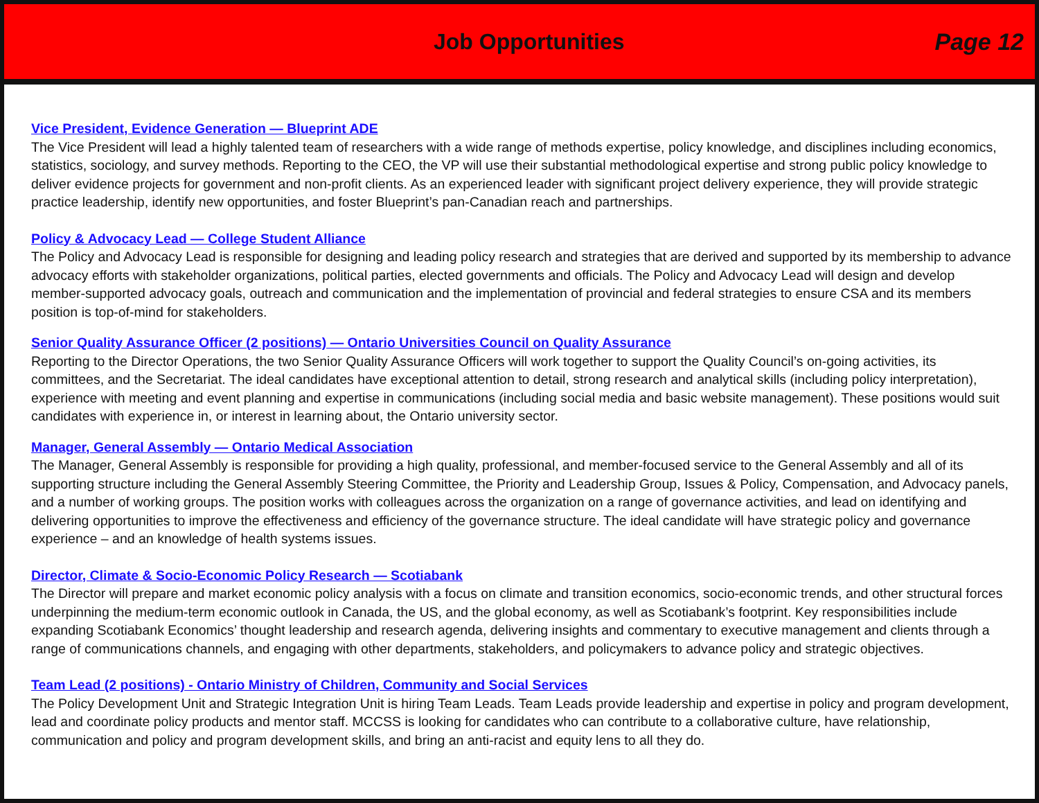Job Opportunities Page 12
Vice President, Evidence Generation — Blueprint ADE
The Vice President will lead a highly talented team of researchers with a wide range of methods expertise, policy knowledge, and disciplines including economics, statistics, sociology, and survey methods. Reporting to the CEO, the VP will use their substantial methodological expertise and strong public policy knowledge to deliver evidence projects for government and non-profit clients. As an experienced leader with significant project delivery experience, they will provide strategic practice leadership, identify new opportunities, and foster Blueprint’s pan-Canadian reach and partnerships.
Policy & Advocacy Lead — College Student Alliance
The Policy and Advocacy Lead is responsible for designing and leading policy research and strategies that are derived and supported by its membership to advance advocacy efforts with stakeholder organizations, political parties, elected governments and officials. The Policy and Advocacy Lead will design and develop member-supported advocacy goals, outreach and communication and the implementation of provincial and federal strategies to ensure CSA and its members position is top-of-mind for stakeholders.
Senior Quality Assurance Officer (2 positions) — Ontario Universities Council on Quality Assurance
Reporting to the Director Operations, the two Senior Quality Assurance Officers will work together to support the Quality Council’s on-going activities, its committees, and the Secretariat. The ideal candidates have exceptional attention to detail, strong research and analytical skills (including policy interpretation), experience with meeting and event planning and expertise in communications (including social media and basic website management). These positions would suit candidates with experience in, or interest in learning about, the Ontario university sector.
Manager, General Assembly — Ontario Medical Association
The Manager, General Assembly is responsible for providing a high quality, professional, and member-focused service to the General Assembly and all of its supporting structure including the General Assembly Steering Committee, the Priority and Leadership Group, Issues & Policy, Compensation, and Advocacy panels, and a number of working groups. The position works with colleagues across the organization on a range of governance activities, and lead on identifying and delivering opportunities to improve the effectiveness and efficiency of the governance structure. The ideal candidate will have strategic policy and governance experience – and an knowledge of health systems issues.
Director, Climate & Socio-Economic Policy Research — Scotiabank
The Director will prepare and market economic policy analysis with a focus on climate and transition economics, socio-economic trends, and other structural forces underpinning the medium-term economic outlook in Canada, the US, and the global economy, as well as Scotiabank’s footprint. Key responsibilities include expanding Scotiabank Economics’ thought leadership and research agenda, delivering insights and commentary to executive management and clients through a range of communications channels, and engaging with other departments, stakeholders, and policymakers to advance policy and strategic objectives.
Team Lead (2 positions) - Ontario Ministry of Children, Community and Social Services
The Policy Development Unit and Strategic Integration Unit is hiring Team Leads. Team Leads provide leadership and expertise in policy and program development, lead and coordinate policy products and mentor staff. MCCSS is looking for candidates who can contribute to a collaborative culture, have relationship, communication and policy and program development skills, and bring an anti-racist and equity lens to all they do.